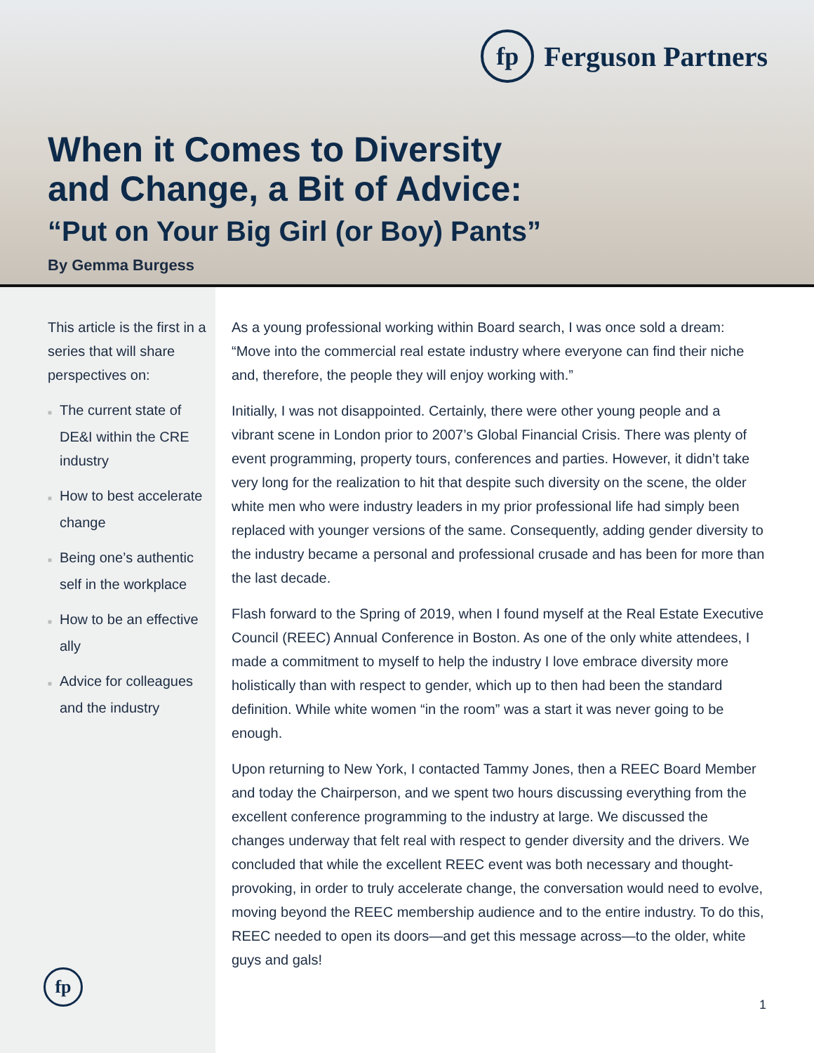fp
Ferguson Partners
When it Comes to Diversity
and Change, a Bit of Advice:
“Put on Your Big Girl (or Boy) Pants”
By Gemma Burgess
This article is the first in a series that will share perspectives on:
■ The current state of DE&I within the CRE industry
■ How to best accelerate change
■ Being one’s authentic self in the workplace
■ How to be an effective ally
■ Advice for colleagues and the industry
fp
As a young professional working within Board search, I was once sold a dream: “Move into the commercial real estate industry where everyone can find their niche and, therefore, the people they will enjoy working with.”
Initially, I was not disappointed. Certainly, there were other young people and a vibrant scene in London prior to 2007’s Global Financial Crisis. There was plenty of event programming, property tours, conferences and parties. However, it didn’t take very long for the realization to hit that despite such diversity on the scene, the older white men who were industry leaders in my prior professional life had simply been replaced with younger versions of the same. Consequently, adding gender diversity to the industry became a personal and professional crusade and has been for more than the last decade.
Flash forward to the Spring of 2019, when I found myself at the Real Estate Executive Council (REEC) Annual Conference in Boston. As one of the only white attendees, I made a commitment to myself to help the industry I love embrace diversity more holistically than with respect to gender, which up to then had been the standard definition. While white women “in the room” was a start it was never going to be enough.
Upon returning to New York, I contacted Tammy Jones, then a REEC Board Member and today the Chairperson, and we spent two hours discussing everything from the excellent conference programming to the industry at large. We discussed the changes underway that felt real with respect to gender diversity and the drivers. We concluded that while the excellent REEC event was both necessary and thought-provoking, in order to truly accelerate change, the conversation would need to evolve, moving beyond the REEC membership audience and to the entire industry. To do this, REEC needed to open its doors—and get this message across—to the older, white guys and gals!
1